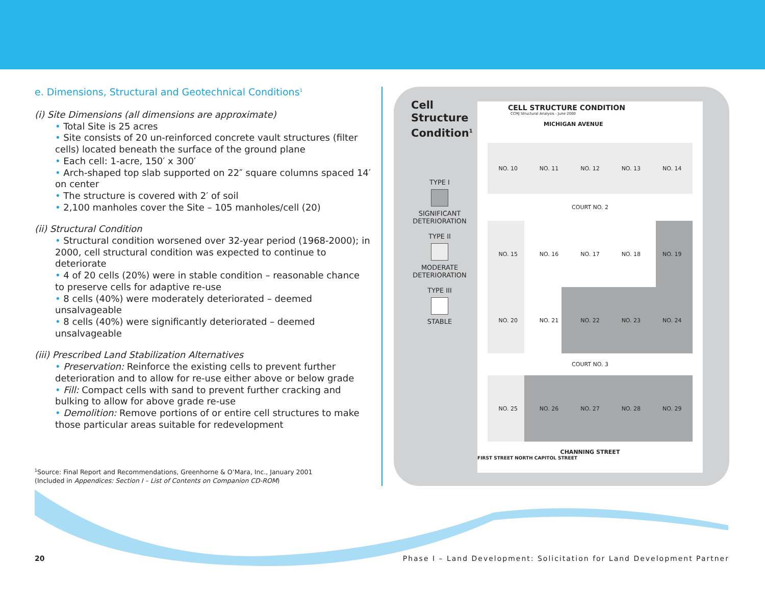e. Dimensions, Structural and Geotechnical Conditions<sup>1</sup>
(i) Site Dimensions (all dimensions are approximate)
• Total Site is 25 acres
• Site consists of 20 un-reinforced concrete vault structures (filter cells) located beneath the surface of the ground plane
• Each cell: 1-acre, 150′ x 300′
• Arch-shaped top slab supported on 22″ square columns spaced 14′ on center
• The structure is covered with 2′ of soil
• 2,100 manholes cover the Site – 105 manholes/cell (20)
(ii) Structural Condition
• Structural condition worsened over 32-year period (1968-2000); in 2000, cell structural condition was expected to continue to deteriorate
• 4 of 20 cells (20%) were in stable condition – reasonable chance to preserve cells for adaptive re-use
• 8 cells (40%) were moderately deteriorated – deemed unsalvageable
• 8 cells (40%) were significantly deteriorated – deemed unsalvageable
(iii) Prescribed Land Stabilization Alternatives
• Preservation: Reinforce the existing cells to prevent further deterioration and to allow for re-use either above or below grade
• Fill: Compact cells with sand to prevent further cracking and bulking to allow for above grade re-use
• Demolition: Remove portions of or entire cell structures to make those particular areas suitable for redevelopment
Cell
Structure
Condition<sup>1</sup>
TYPE I
SIGNIFICANT
DETERIORATION
TYPE II
MODERATE
DETERIORATION
TYPE III
STABLE
CELL STRUCTURE CONDITION
CCMJ Structural Analysis - June 2000
MICHIGAN AVENUE
NO. 10 NO. 11 NO. 12 NO. 13 NO. 14
COURT NO. 2
NO. 15 NO. 16 NO. 17 NO. 18 NO. 19
NO. 20 NO. 21 NO. 22 NO. 23 NO. 24
COURT NO. 3
NO. 25 NO. 26 NO. 27 NO. 28 NO. 29
CHANNING STREET
FIRST STREET NORTH CAPITOL STREET
<sup>1</sup> Source: Final Report and Recommendations, Greenhorne & O’Mara, Inc., January 2001
(Included in Appendices: Section I – List of Contents on Companion CD-ROM)
20
Phase I – Land Development: Solicitation for Land Development Partner